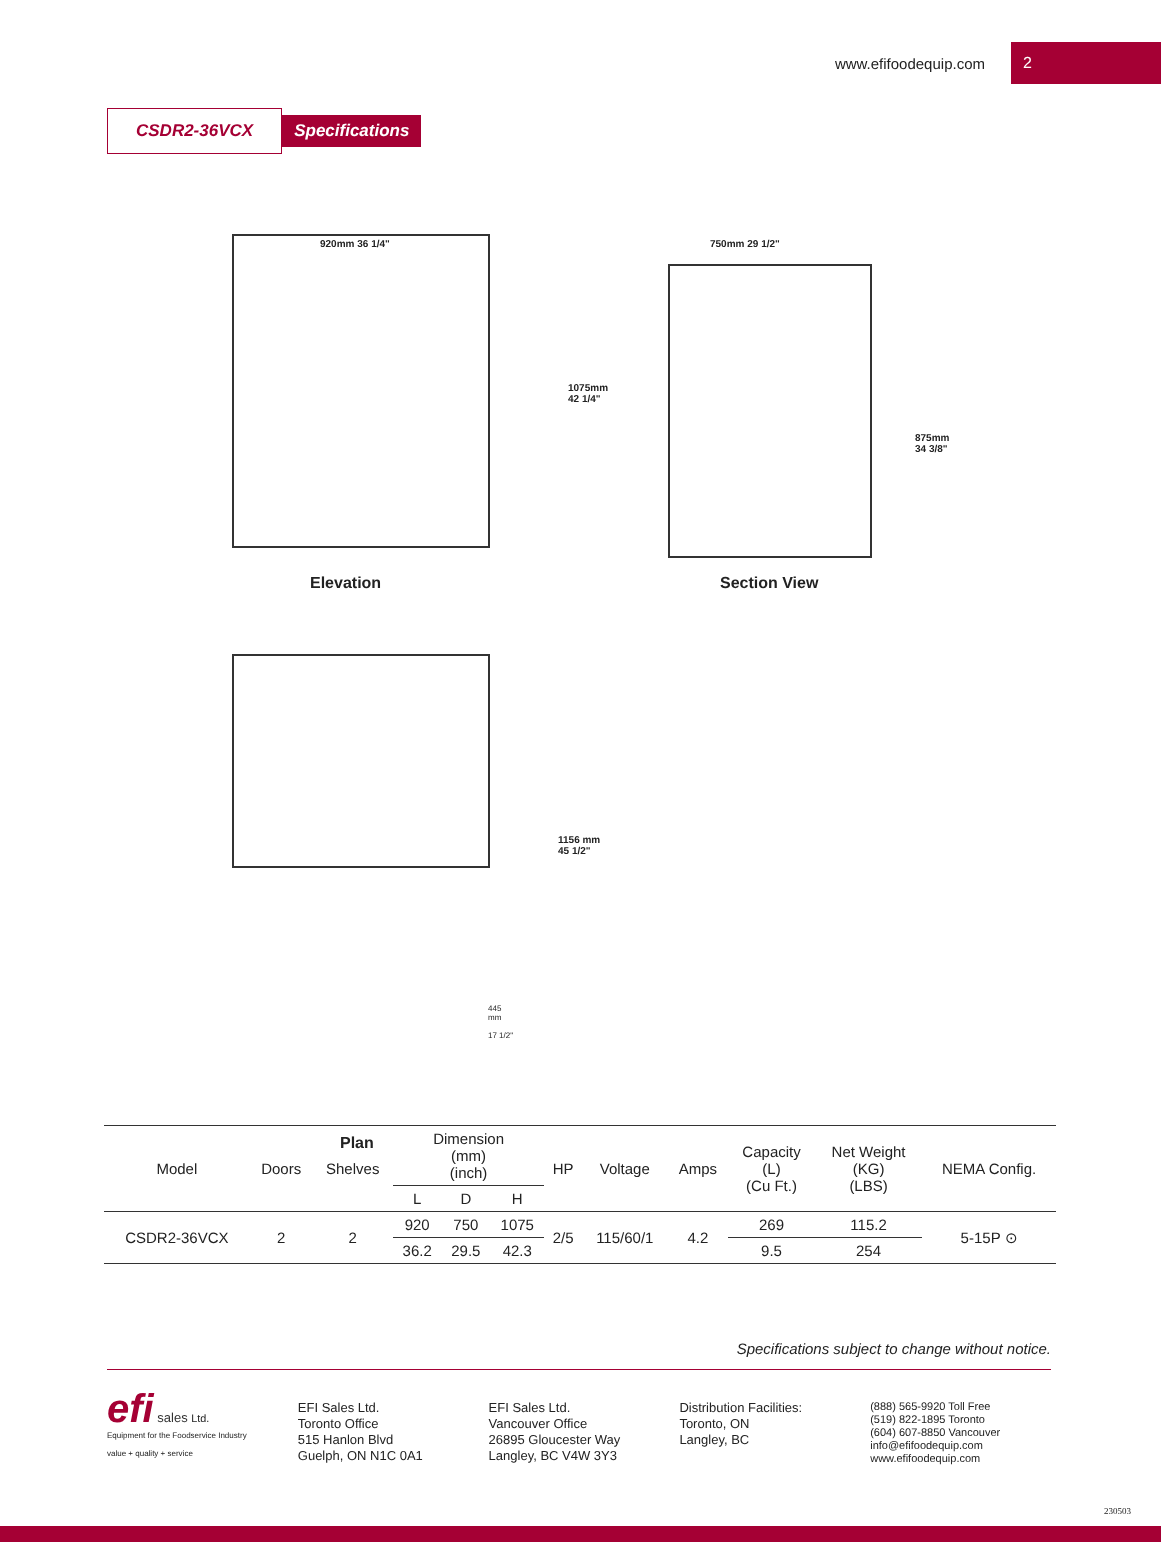www.efifoodequip.com 2
CSDR2-36VCX Specifications
920mm 36 1/4"
Elevation
750mm 29 1/2"
1075mm
42 1/4"
875mm
34 3/8"
Section View
1156 mm
45 1/2"
445
mm
17 1/2"
Plan
| Model | Doors | Shelves | Dimension (mm) (inch) | | | HP | Voltage | Amps | Capacity (L) (Cu Ft.) | Net Weight (KG) (LBS) | NEMA Config. |
| --- | --- | --- | --- | --- | --- | --- | --- | --- | --- | --- | --- |
| | | | L | D | H | | | | | | |
| CSDR2-36VCX | 2 | 2 | 920 | 750 | 1075 | 2/5 | 115/60/1 | 4.2 | 269 | 115.2 | 5-15P ⊙ |
| | | | 36.2 | 29.5 | 42.3 | | | | 9.5 | 254 | |
Specifications subject to change without notice.
efi sales Ltd.
Equipment for the Foodservice Industry
value + quality + service
EFI Sales Ltd.
Toronto Office
515 Hanlon Blvd
Guelph, ON N1C 0A1
EFI Sales Ltd.
Vancouver Office
26895 Gloucester Way
Langley, BC V4W 3Y3
Distribution Facilities:
Toronto, ON
Langley, BC
(888) 565-9920 Toll Free
(519) 822-1895 Toronto
(604) 607-8850 Vancouver
info@efifoodequip.com
www.efifoodequip.com
230503